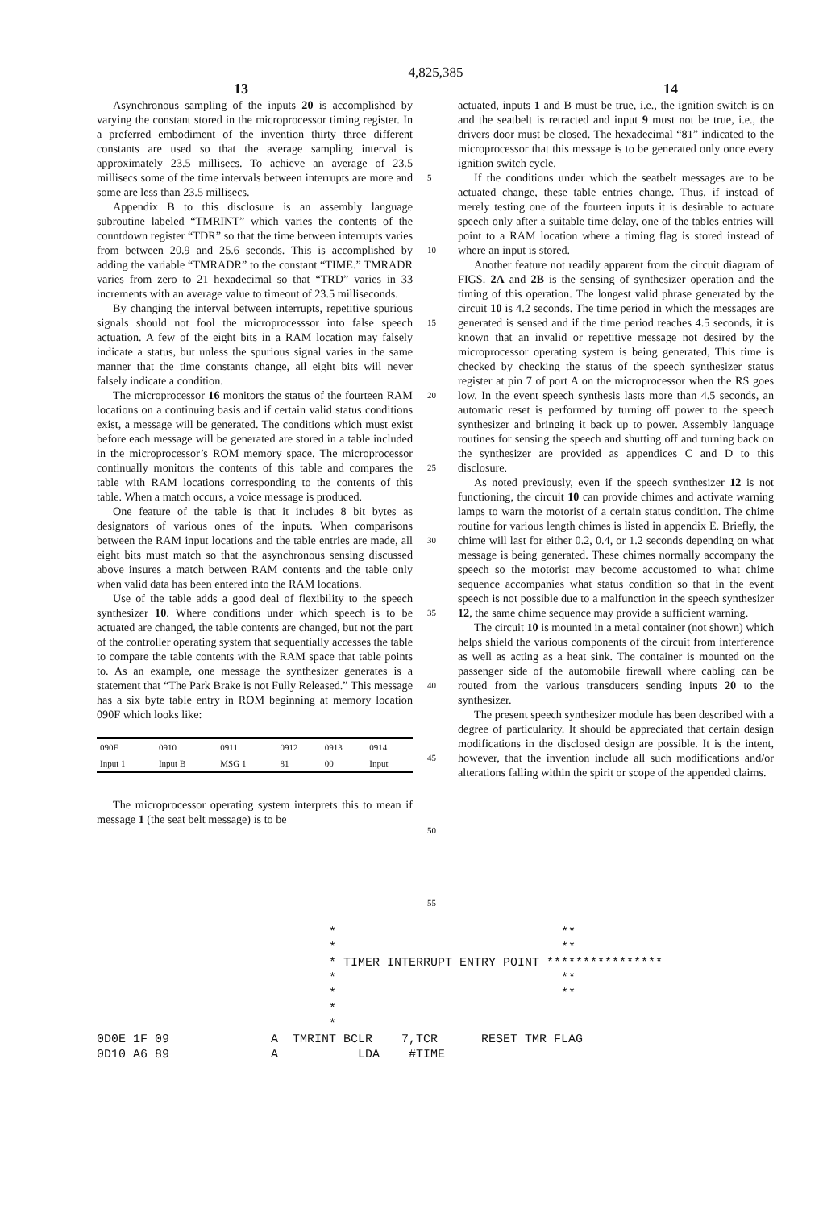4,825,385
13 14
Asynchronous sampling of the inputs 20 is accomplished by varying the constant stored in the microprocessor timing register. In a preferred embodiment of the invention thirty three different constants are used so that the average sampling interval is approximately 23.5 millisecs. To achieve an average of 23.5 millisecs some of the time intervals between interrupts are more and some are less than 23.5 millisecs.
Appendix B to this disclosure is an assembly language subroutine labeled “TMRINT” which varies the contents of the countdown register “TDR” so that the time between interrupts varies from between 20.9 and 25.6 seconds. This is accomplished by adding the variable “TMRADR” to the constant “TIME.” TMRADR varies from zero to 21 hexadecimal so that “TRD” varies in 33 increments with an average value to timeout of 23.5 milliseconds.
By changing the interval between interrupts, repetitive spurious signals should not fool the microprocesssor into false speech actuation. A few of the eight bits in a RAM location may falsely indicate a status, but unless the spurious signal varies in the same manner that the time constants change, all eight bits will never falsely indicate a condition.
The microprocessor 16 monitors the status of the fourteen RAM locations on a continuing basis and if certain valid status conditions exist, a message will be generated. The conditions which must exist before each message will be generated are stored in a table included in the microprocessor’s ROM memory space. The microprocessor continually monitors the contents of this table and compares the table with RAM locations corresponding to the contents of this table. When a match occurs, a voice message is produced.
One feature of the table is that it includes 8 bit bytes as designators of various ones of the inputs. When comparisons between the RAM input locations and the table entries are made, all eight bits must match so that the asynchronous sensing discussed above insures a match between RAM contents and the table only when valid data has been entered into the RAM locations.
Use of the table adds a good deal of flexibility to the speech synthesizer 10. Where conditions under which speech is to be actuated are changed, the table contents are changed, but not the part of the controller operating system that sequentially accesses the table to compare the table contents with the RAM space that table points to. As an example, one message the synthesizer generates is a statement that “The Park Brake is not Fully Released.” This message has a six byte table entry in ROM beginning at memory location 090F which looks like:
| 090F | 0910 | 0911 | 0912 | 0913 | 0914 |
| Input 1 | Input B | MSG 1 | 81 | 00 | Input |
The microprocessor operating system interprets this to mean if message 1 (the seat belt message) is to be
5
10
15
20
25
30
35
40
45
50
55
actuated, inputs 1 and B must be true, i.e., the ignition switch is on and the seatbelt is retracted and input 9 must not be true, i.e., the drivers door must be closed. The hexadecimal “81” indicated to the microprocessor that this message is to be generated only once every ignition switch cycle.
If the conditions under which the seatbelt messages are to be actuated change, these table entries change. Thus, if instead of merely testing one of the fourteen inputs it is desirable to actuate speech only after a suitable time delay, one of the tables entries will point to a RAM location where a timing flag is stored instead of where an input is stored.
Another feature not readily apparent from the circuit diagram of FIGS. 2A and 2B is the sensing of synthesizer operation and the timing of this operation. The longest valid phrase generated by the circuit 10 is 4.2 seconds. The time period in which the messages are generated is sensed and if the time period reaches 4.5 seconds, it is known that an invalid or repetitive message not desired by the microprocessor operating system is being generated, This time is checked by checking the status of the speech synthesizer status register at pin 7 of port A on the microprocessor when the RS goes low. In the event speech synthesis lasts more than 4.5 seconds, an automatic reset is performed by turning off power to the speech synthesizer and bringing it back up to power. Assembly language routines for sensing the speech and shutting off and turning back on the synthesizer are provided as appendices C and D to this disclosure.
As noted previously, even if the speech synthesizer 12 is not functioning, the circuit 10 can provide chimes and activate warning lamps to warn the motorist of a certain status condition. The chime routine for various length chimes is listed in appendix E. Briefly, the chime will last for either 0.2, 0.4, or 1.2 seconds depending on what message is being generated. These chimes normally accompany the speech so the motorist may become accustomed to what chime sequence accompanies what status condition so that in the event speech is not possible due to a malfunction in the speech synthesizer 12, the same chime sequence may provide a sufficient warning.
The circuit 10 is mounted in a metal container (not shown) which helps shield the various components of the circuit from interference as well as acting as a heat sink. The container is mounted on the passenger side of the automobile firewall where cabling can be routed from the various transducers sending inputs 20 to the synthesizer.
The present speech synthesizer module has been described with a degree of particularity. It should be appreciated that certain design modifications in the disclosed design are possible. It is the intent, however, that the invention include all such modifications and/or alterations falling within the spirit or scope of the appended claims.
* ** * ** * TIMER INTERRUPT ENTRY POINT **************** * ** * ** * * 0D0E 1F 09 A TMRINT BCLR 7,TCR RESET TMR FLAG 0D10 A6 89 A LDA #TIME